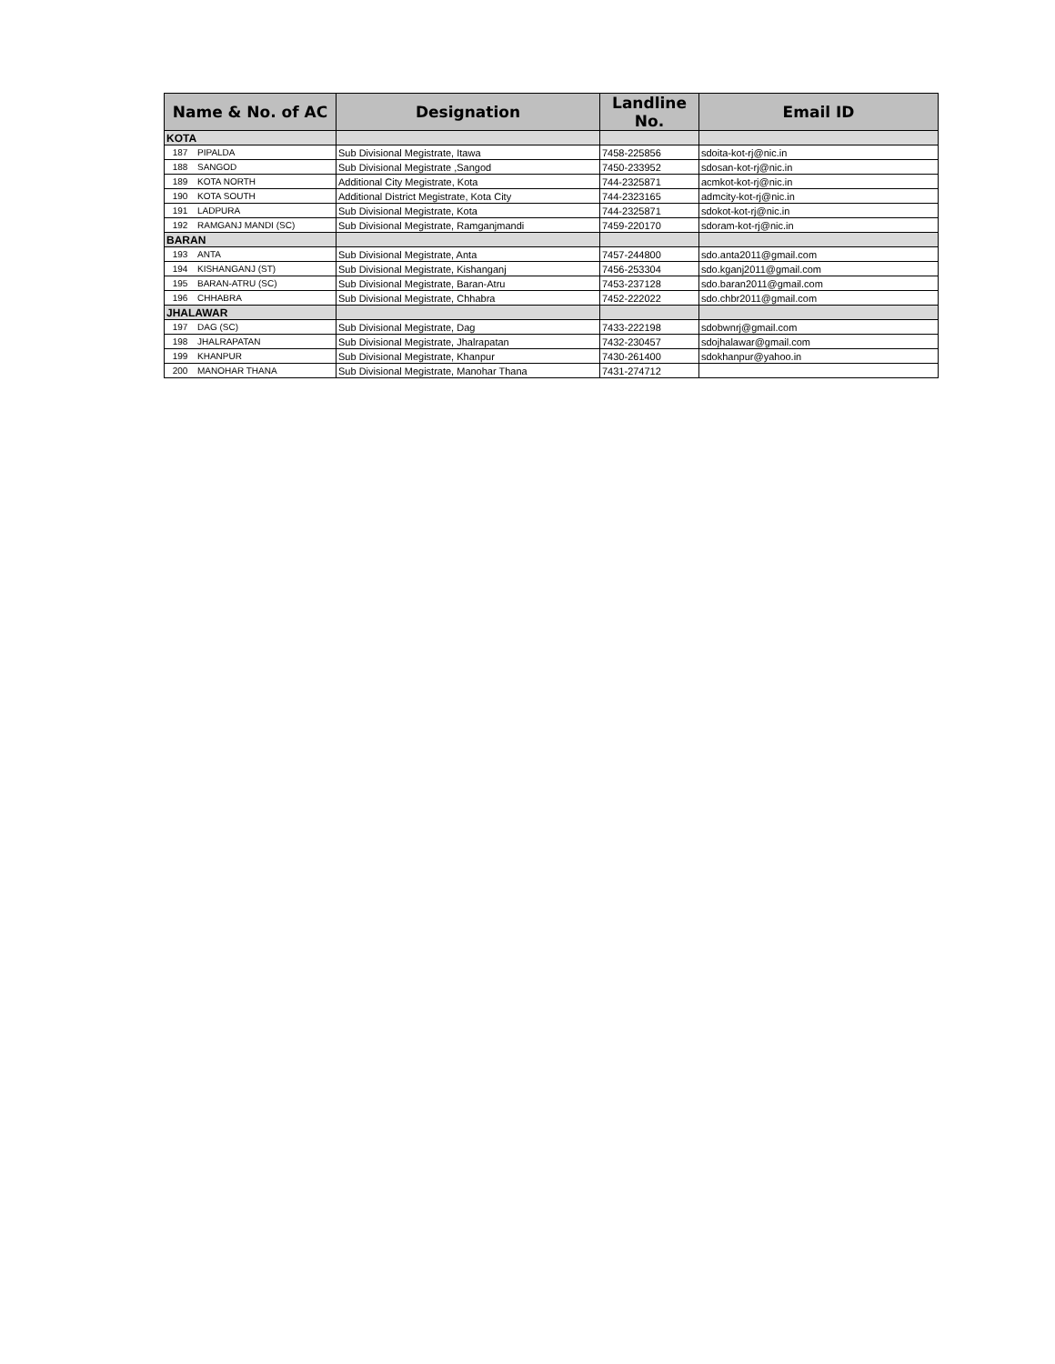| Name & No. of AC | | Designation | Landline No. | Email ID |
| --- | --- | --- | --- | --- |
| KOTA | | | | |
| 187 | PIPALDA | Sub Divisional Megistrate, Itawa | 7458-225856 | sdoita-kot-rj@nic.in |
| 188 | SANGOD | Sub Divisional Megistrate ,Sangod | 7450-233952 | sdosan-kot-rj@nic.in |
| 189 | KOTA NORTH | Additional City Megistrate, Kota | 744-2325871 | acmkot-kot-rj@nic.in |
| 190 | KOTA SOUTH | Additional District Megistrate, Kota City | 744-2323165 | admcity-kot-rj@nic.in |
| 191 | LADPURA | Sub Divisional Megistrate, Kota | 744-2325871 | sdokot-kot-rj@nic.in |
| 192 | RAMGANJ MANDI (SC) | Sub Divisional Megistrate, Ramganjmandi | 7459-220170 | sdoram-kot-rj@nic.in |
| BARAN | | | | |
| 193 | ANTA | Sub Divisional Megistrate, Anta | 7457-244800 | sdo.anta2011@gmail.com |
| 194 | KISHANGANJ (ST) | Sub Divisional Megistrate, Kishanganj | 7456-253304 | sdo.kganj2011@gmail.com |
| 195 | BARAN-ATRU (SC) | Sub Divisional Megistrate, Baran-Atru | 7453-237128 | sdo.baran2011@gmail.com |
| 196 | CHHABRA | Sub Divisional Megistrate, Chhabra | 7452-222022 | sdo.chbr2011@gmail.com |
| JHALAWAR | | | | |
| 197 | DAG (SC) | Sub Divisional Megistrate, Dag | 7433-222198 | sdobwnrj@gmail.com |
| 198 | JHALRAPATAN | Sub Divisional Megistrate, Jhalrapatan | 7432-230457 | sdojhalawar@gmail.com |
| 199 | KHANPUR | Sub Divisional Megistrate, Khanpur | 7430-261400 | sdokhanpur@yahoo.in |
| 200 | MANOHAR THANA | Sub Divisional Megistrate, Manohar Thana | 7431-274712 | |